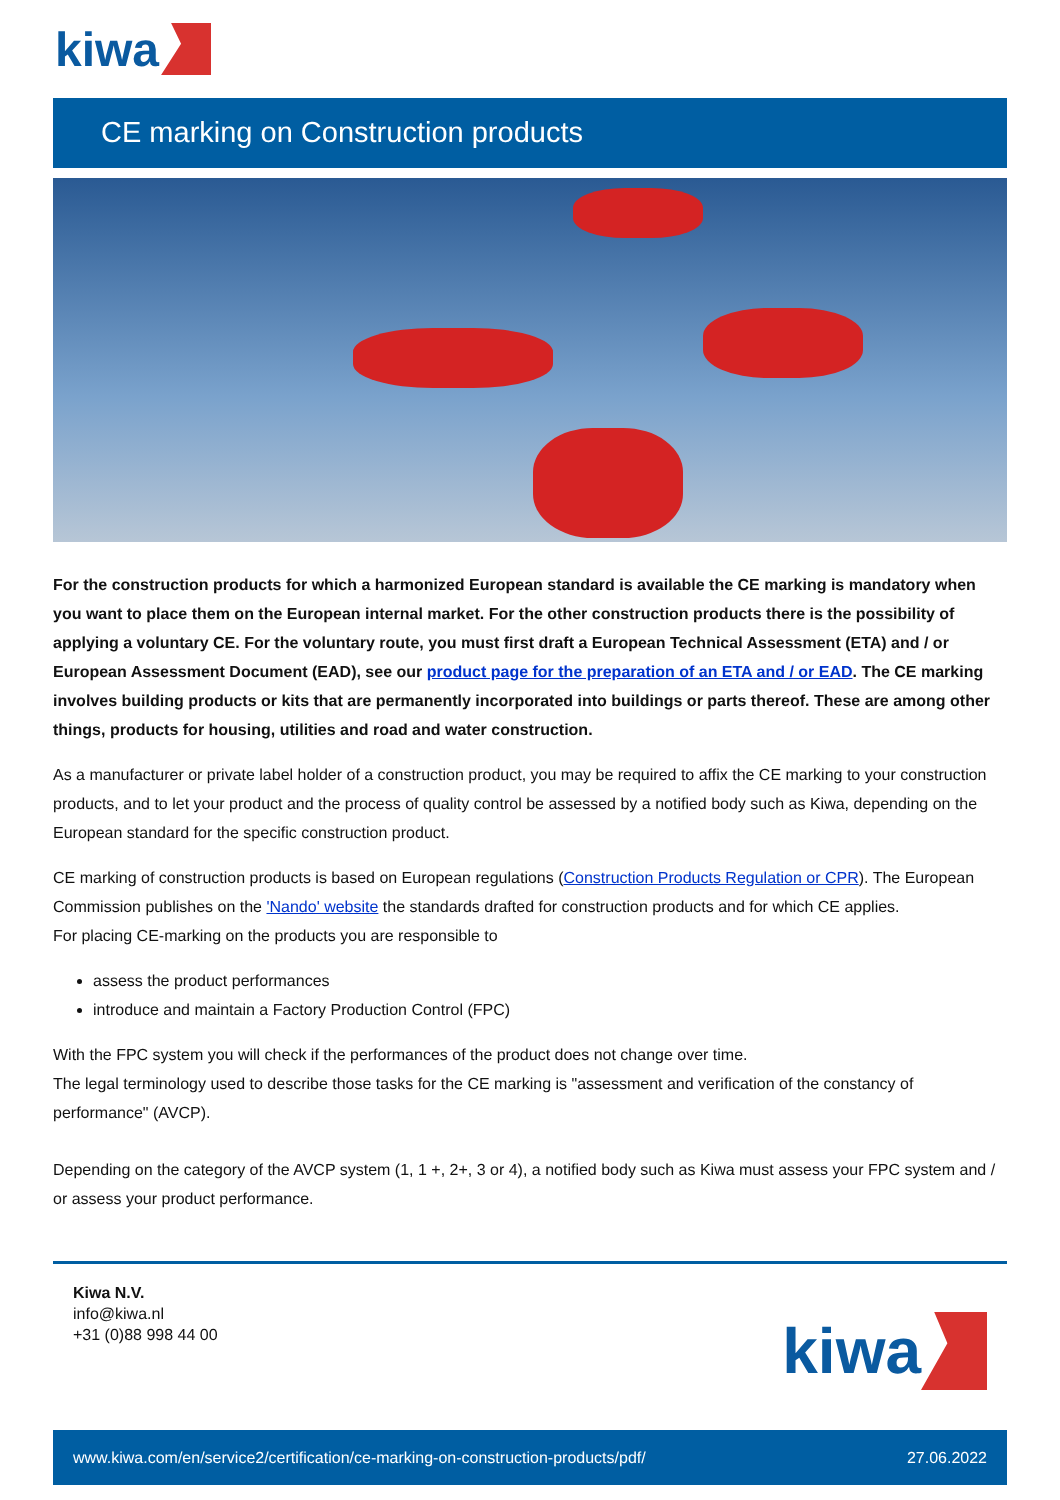kiwa
CE marking on Construction products
For the construction products for which a harmonized European standard is available the CE marking is mandatory when you want to place them on the European internal market. For the other construction products there is the possibility of applying a voluntary CE. For the voluntary route, you must first draft a European Technical Assessment (ETA) and / or European Assessment Document (EAD), see our product page for the preparation of an ETA and / or EAD. The CE marking involves building products or kits that are permanently incorporated into buildings or parts thereof. These are among other things, products for housing, utilities and road and water construction.
As a manufacturer or private label holder of a construction product, you may be required to affix the CE marking to your construction products, and to let your product and the process of quality control be assessed by a notified body such as Kiwa, depending on the European standard for the specific construction product.
CE marking of construction products is based on European regulations (Construction Products Regulation or CPR). The European Commission publishes on the 'Nando' website the standards drafted for construction products and for which CE applies.
For placing CE-marking on the products you are responsible to
assess the product performances
introduce and maintain a Factory Production Control (FPC)
With the FPC system you will check if the performances of the product does not change over time.
The legal terminology used to describe those tasks for the CE marking is "assessment and verification of the constancy of performance" (AVCP).
Depending on the category of the AVCP system (1, 1 +, 2+, 3 or 4), a notified body such as Kiwa must assess your FPC system and / or assess your product performance.
Kiwa N.V.
info@kiwa.nl
+31 (0)88 998 44 00
kiwa
www.kiwa.com/en/service2/certification/ce-marking-on-construction-products/pdf/ 27.06.2022